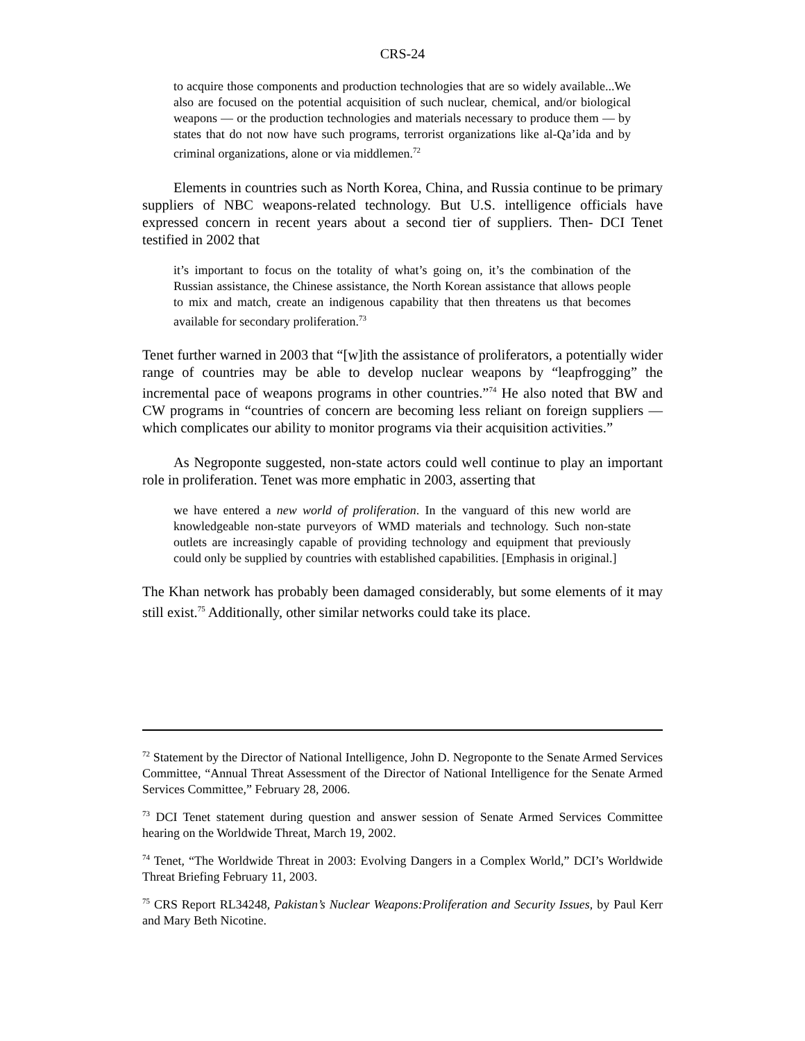CRS-24
to acquire those components and production technologies that are so widely available...We also are focused on the potential acquisition of such nuclear, chemical, and/or biological weapons — or the production technologies and materials necessary to produce them — by states that do not now have such programs, terrorist organizations like al-Qa’ida and by criminal organizations, alone or via middlemen.<sup>72</sup>
Elements in countries such as North Korea, China, and Russia continue to be primary suppliers of NBC weapons-related technology. But U.S. intelligence officials have expressed concern in recent years about a second tier of suppliers. Then- DCI Tenet testified in 2002 that
it’s important to focus on the totality of what’s going on, it’s the combination of the Russian assistance, the Chinese assistance, the North Korean assistance that allows people to mix and match, create an indigenous capability that then threatens us that becomes available for secondary proliferation.<sup>73</sup>
Tenet further warned in 2003 that “[w]ith the assistance of proliferators, a potentially wider range of countries may be able to develop nuclear weapons by “leapfrogging” the incremental pace of weapons programs in other countries.”<sup>74</sup> He also noted that BW and CW programs in “countries of concern are becoming less reliant on foreign suppliers — which complicates our ability to monitor programs via their acquisition activities.”
As Negroponte suggested, non-state actors could well continue to play an important role in proliferation. Tenet was more emphatic in 2003, asserting that
we have entered a new world of proliferation. In the vanguard of this new world are knowledgeable non-state purveyors of WMD materials and technology. Such non-state outlets are increasingly capable of providing technology and equipment that previously could only be supplied by countries with established capabilities. [Emphasis in original.]
The Khan network has probably been damaged considerably, but some elements of it may still exist.<sup>75</sup> Additionally, other similar networks could take its place.
<sup>72</sup> Statement by the Director of National Intelligence, John D. Negroponte to the Senate Armed Services Committee, “Annual Threat Assessment of the Director of National Intelligence for the Senate Armed Services Committee,” February 28, 2006.
<sup>73</sup> DCI Tenet statement during question and answer session of Senate Armed Services Committee hearing on the Worldwide Threat, March 19, 2002.
<sup>74</sup> Tenet, “The Worldwide Threat in 2003: Evolving Dangers in a Complex World,” DCI’s Worldwide Threat Briefing February 11, 2003.
<sup>75</sup> CRS Report RL34248, Pakistan’s Nuclear Weapons:Proliferation and Security Issues, by Paul Kerr and Mary Beth Nicotine.